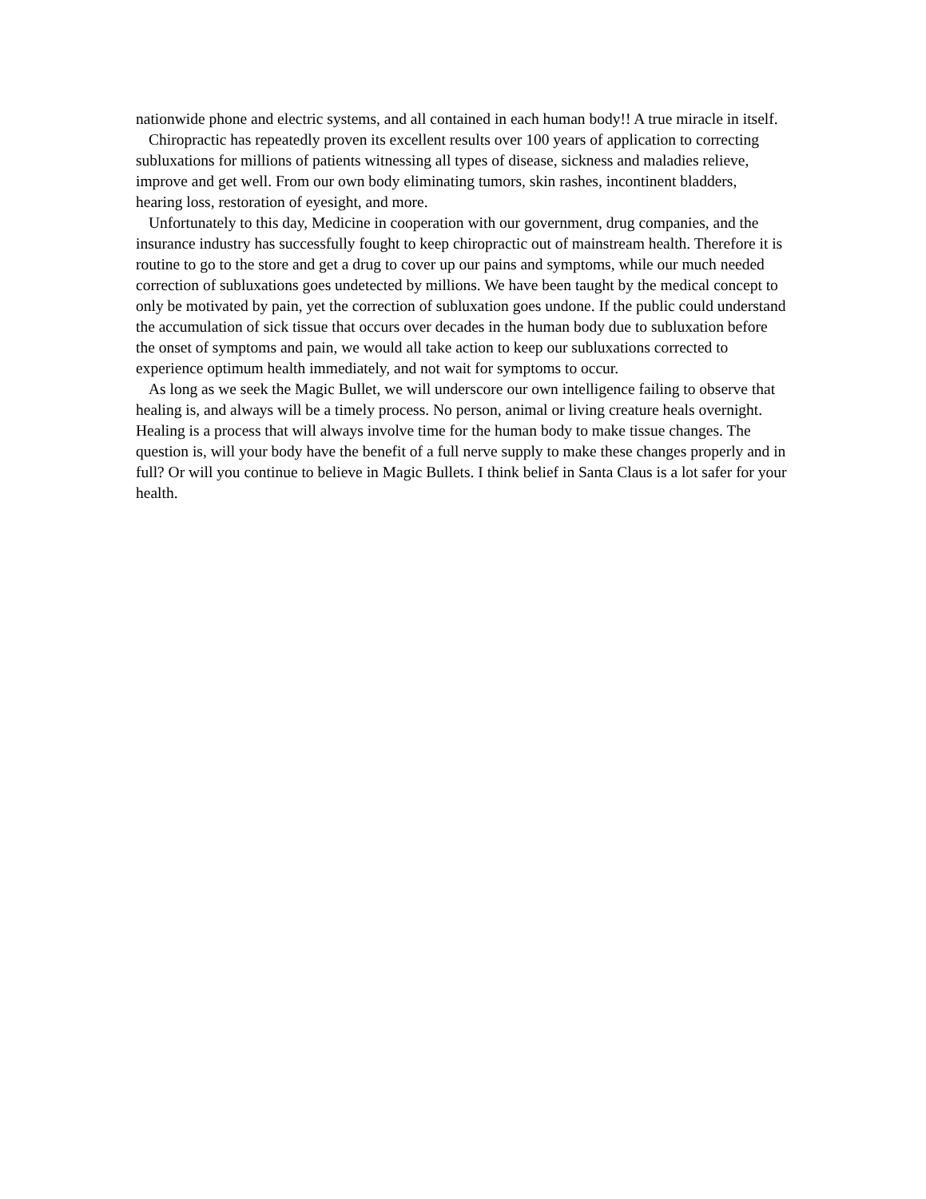nationwide phone and electric systems, and all contained in each human body!! A true miracle in itself.
Chiropractic has repeatedly proven its excellent results over 100 years of application to correcting subluxations for millions of patients witnessing all types of disease, sickness and maladies relieve, improve and get well. From our own body eliminating tumors, skin rashes, incontinent bladders, hearing loss, restoration of eyesight, and more.
Unfortunately to this day, Medicine in cooperation with our government, drug companies, and the insurance industry has successfully fought to keep chiropractic out of mainstream health. Therefore it is routine to go to the store and get a drug to cover up our pains and symptoms, while our much needed correction of subluxations goes undetected by millions. We have been taught by the medical concept to only be motivated by pain, yet the correction of subluxation goes undone. If the public could understand the accumulation of sick tissue that occurs over decades in the human body due to subluxation before the onset of symptoms and pain, we would all take action to keep our subluxations corrected to experience optimum health immediately, and not wait for symptoms to occur.
As long as we seek the Magic Bullet, we will underscore our own intelligence failing to observe that healing is, and always will be a timely process. No person, animal or living creature heals overnight. Healing is a process that will always involve time for the human body to make tissue changes. The question is, will your body have the benefit of a full nerve supply to make these changes properly and in full? Or will you continue to believe in Magic Bullets. I think belief in Santa Claus is a lot safer for your health.